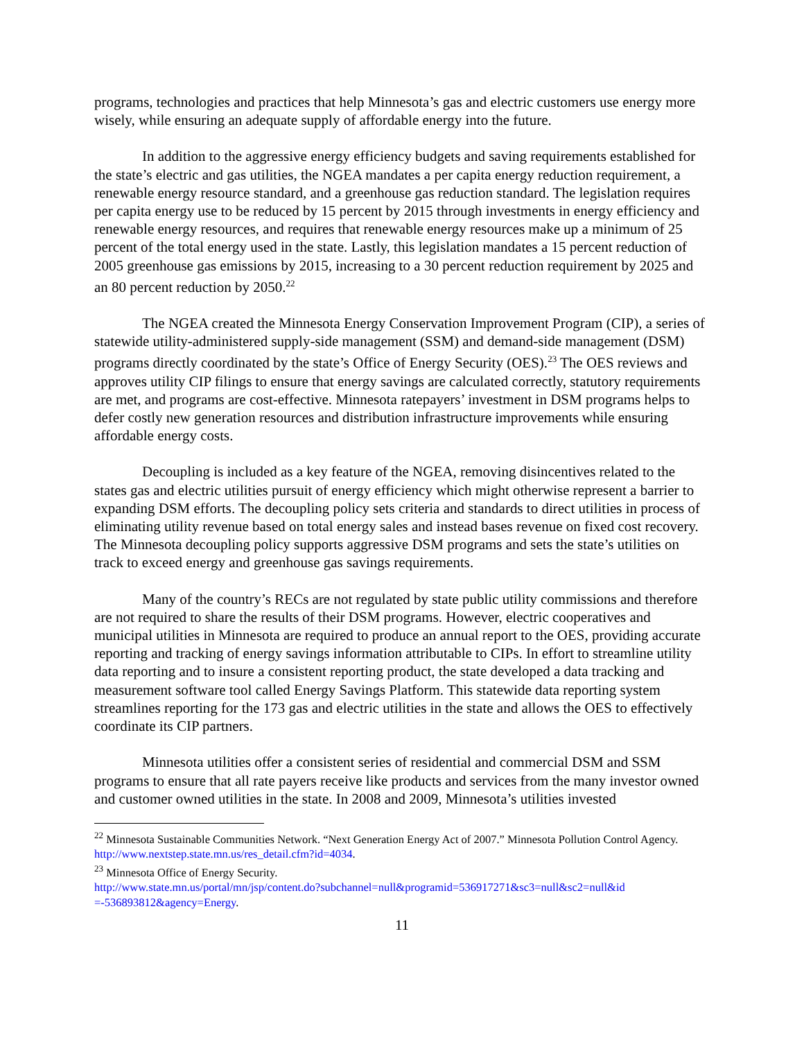programs, technologies and practices that help Minnesota’s gas and electric customers use energy more wisely, while ensuring an adequate supply of affordable energy into the future.
In addition to the aggressive energy efficiency budgets and saving requirements established for the state’s electric and gas utilities, the NGEA mandates a per capita energy reduction requirement, a renewable energy resource standard, and a greenhouse gas reduction standard. The legislation requires per capita energy use to be reduced by 15 percent by 2015 through investments in energy efficiency and renewable energy resources, and requires that renewable energy resources make up a minimum of 25 percent of the total energy used in the state. Lastly, this legislation mandates a 15 percent reduction of 2005 greenhouse gas emissions by 2015, increasing to a 30 percent reduction requirement by 2025 and an 80 percent reduction by 2050.<sup>22</sup>
The NGEA created the Minnesota Energy Conservation Improvement Program (CIP), a series of statewide utility-administered supply-side management (SSM) and demand-side management (DSM) programs directly coordinated by the state’s Office of Energy Security (OES).<sup>23</sup> The OES reviews and approves utility CIP filings to ensure that energy savings are calculated correctly, statutory requirements are met, and programs are cost-effective. Minnesota ratepayers’ investment in DSM programs helps to defer costly new generation resources and distribution infrastructure improvements while ensuring affordable energy costs.
Decoupling is included as a key feature of the NGEA, removing disincentives related to the states gas and electric utilities pursuit of energy efficiency which might otherwise represent a barrier to expanding DSM efforts. The decoupling policy sets criteria and standards to direct utilities in process of eliminating utility revenue based on total energy sales and instead bases revenue on fixed cost recovery. The Minnesota decoupling policy supports aggressive DSM programs and sets the state’s utilities on track to exceed energy and greenhouse gas savings requirements.
Many of the country’s RECs are not regulated by state public utility commissions and therefore are not required to share the results of their DSM programs. However, electric cooperatives and municipal utilities in Minnesota are required to produce an annual report to the OES, providing accurate reporting and tracking of energy savings information attributable to CIPs. In effort to streamline utility data reporting and to insure a consistent reporting product, the state developed a data tracking and measurement software tool called Energy Savings Platform. This statewide data reporting system streamlines reporting for the 173 gas and electric utilities in the state and allows the OES to effectively coordinate its CIP partners.
Minnesota utilities offer a consistent series of residential and commercial DSM and SSM programs to ensure that all rate payers receive like products and services from the many investor owned and customer owned utilities in the state. In 2008 and 2009, Minnesota’s utilities invested
<sup>22</sup> Minnesota Sustainable Communities Network. “Next Generation Energy Act of 2007.” Minnesota Pollution Control Agency. http://www.nextstep.state.mn.us/res_detail.cfm?id=4034.
<sup>23</sup> Minnesota Office of Energy Security.
http://www.state.mn.us/portal/mn/jsp/content.do?subchannel=null&programid=536917271&sc3=null&sc2=null&id =-536893812&agency=Energy.
11